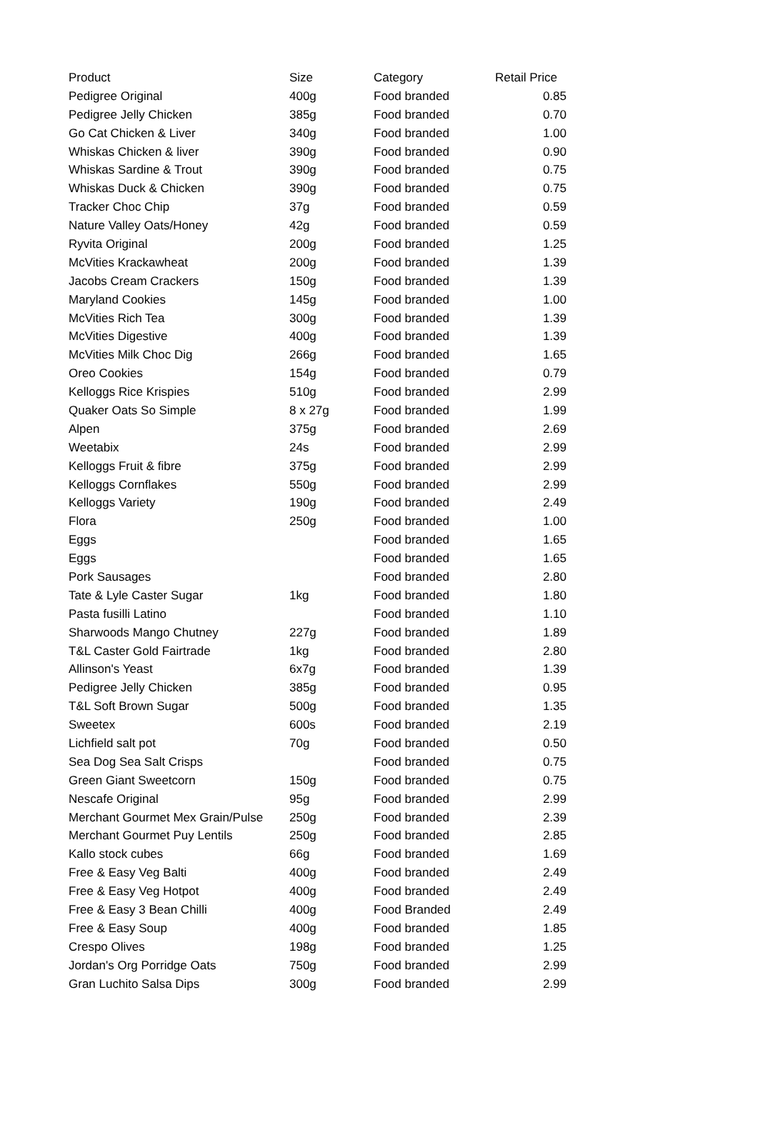| Product | Size | Category | Retail Price |
| --- | --- | --- | --- |
| Pedigree Original | 400g | Food branded | 0.85 |
| Pedigree Jelly Chicken | 385g | Food branded | 0.70 |
| Go Cat Chicken & Liver | 340g | Food branded | 1.00 |
| Whiskas Chicken & liver | 390g | Food branded | 0.90 |
| Whiskas Sardine & Trout | 390g | Food branded | 0.75 |
| Whiskas Duck & Chicken | 390g | Food branded | 0.75 |
| Tracker Choc Chip | 37g | Food branded | 0.59 |
| Nature Valley Oats/Honey | 42g | Food branded | 0.59 |
| Ryvita Original | 200g | Food branded | 1.25 |
| McVities Krackawheat | 200g | Food branded | 1.39 |
| Jacobs Cream Crackers | 150g | Food branded | 1.39 |
| Maryland Cookies | 145g | Food branded | 1.00 |
| McVities Rich Tea | 300g | Food branded | 1.39 |
| McVities Digestive | 400g | Food branded | 1.39 |
| McVities Milk Choc Dig | 266g | Food branded | 1.65 |
| Oreo Cookies | 154g | Food branded | 0.79 |
| Kelloggs Rice Krispies | 510g | Food branded | 2.99 |
| Quaker Oats So Simple | 8 x 27g | Food branded | 1.99 |
| Alpen | 375g | Food branded | 2.69 |
| Weetabix | 24s | Food branded | 2.99 |
| Kelloggs Fruit & fibre | 375g | Food branded | 2.99 |
| Kelloggs Cornflakes | 550g | Food branded | 2.99 |
| Kelloggs Variety | 190g | Food branded | 2.49 |
| Flora | 250g | Food branded | 1.00 |
| Eggs | | Food branded | 1.65 |
| Eggs | | Food branded | 1.65 |
| Pork Sausages | | Food branded | 2.80 |
| Tate & Lyle Caster Sugar | 1kg | Food branded | 1.80 |
| Pasta fusilli Latino | | Food branded | 1.10 |
| Sharwoods Mango Chutney | 227g | Food branded | 1.89 |
| T&L Caster Gold Fairtrade | 1kg | Food branded | 2.80 |
| Allinson's Yeast | 6x7g | Food branded | 1.39 |
| Pedigree Jelly Chicken | 385g | Food branded | 0.95 |
| T&L Soft Brown Sugar | 500g | Food branded | 1.35 |
| Sweetex | 600s | Food branded | 2.19 |
| Lichfield salt pot | 70g | Food branded | 0.50 |
| Sea Dog Sea Salt Crisps | | Food branded | 0.75 |
| Green Giant Sweetcorn | 150g | Food branded | 0.75 |
| Nescafe Original | 95g | Food branded | 2.99 |
| Merchant Gourmet Mex Grain/Pulse | 250g | Food branded | 2.39 |
| Merchant Gourmet Puy Lentils | 250g | Food branded | 2.85 |
| Kallo stock cubes | 66g | Food branded | 1.69 |
| Free & Easy Veg Balti | 400g | Food branded | 2.49 |
| Free & Easy Veg Hotpot | 400g | Food branded | 2.49 |
| Free & Easy 3 Bean Chilli | 400g | Food Branded | 2.49 |
| Free & Easy Soup | 400g | Food branded | 1.85 |
| Crespo Olives | 198g | Food branded | 1.25 |
| Jordan's Org Porridge Oats | 750g | Food branded | 2.99 |
| Gran Luchito Salsa Dips | 300g | Food branded | 2.99 |